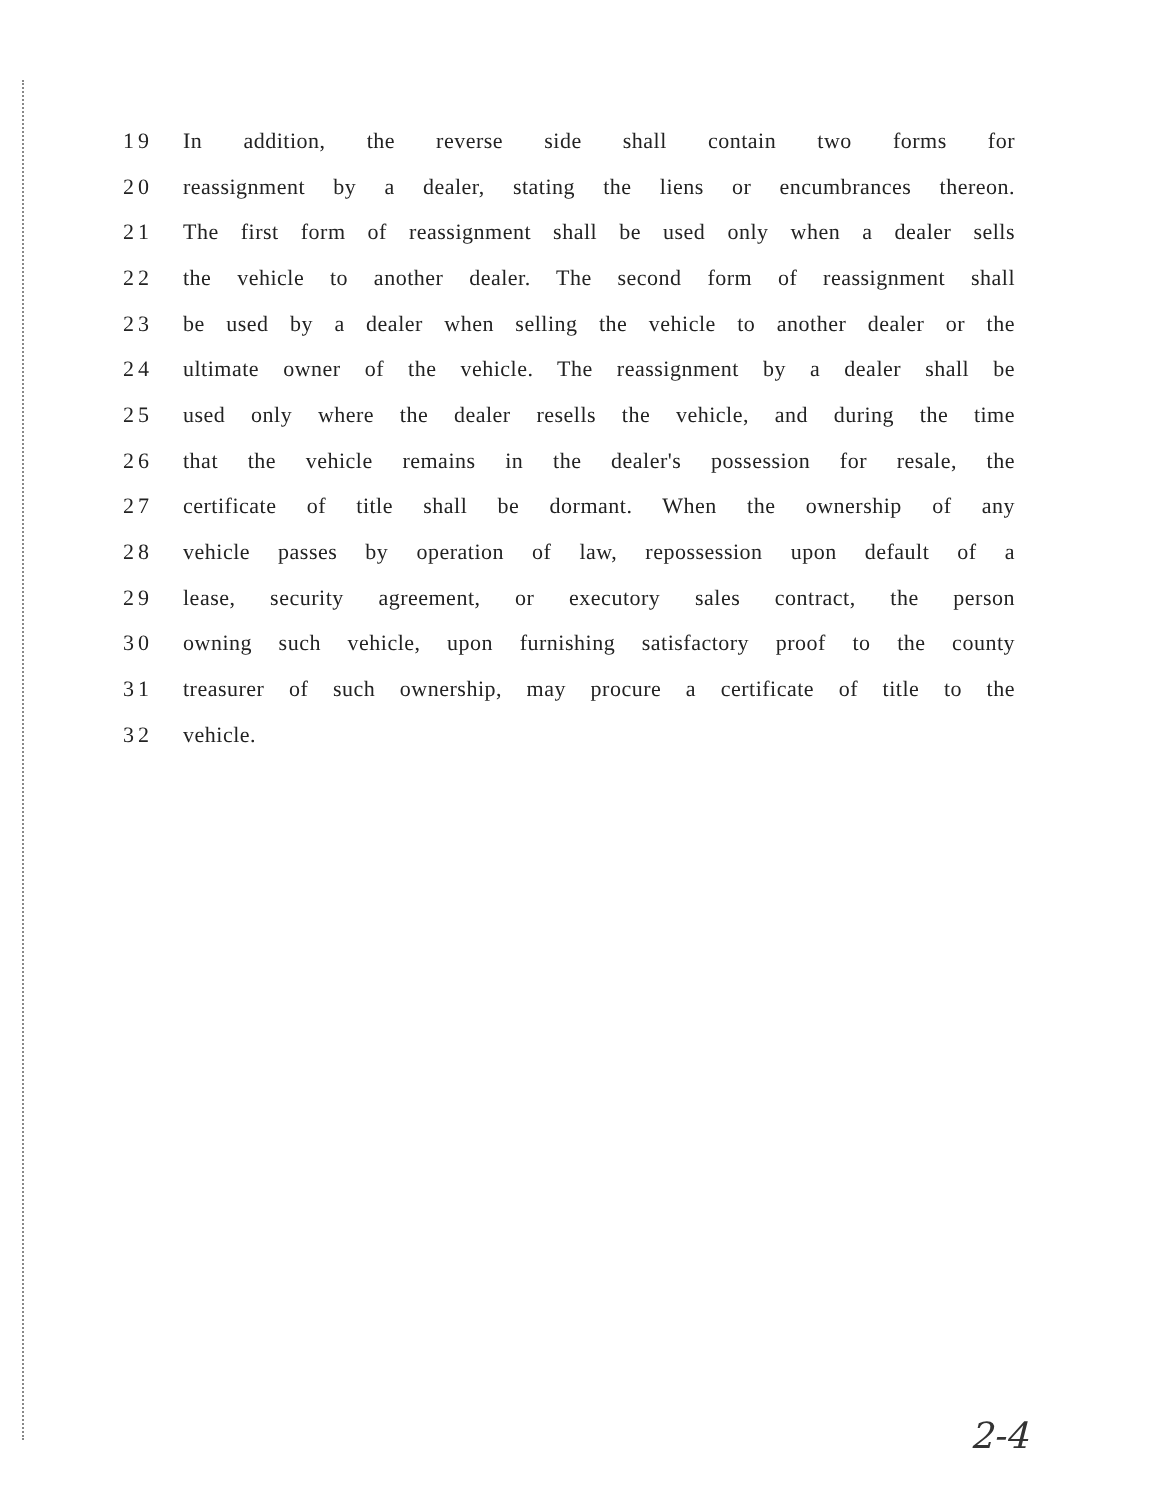19 In addition, the reverse side shall contain two forms for
20
reassignment by a dealer, stating the liens or encumbrances thereon.
21
The first form of reassignment shall be used only when a dealer sells
22
the vehicle to another dealer. The second form of reassignment shall
23
be used by a dealer when selling the vehicle to another dealer or the
24
ultimate owner of the vehicle. The reassignment by a dealer shall be
25
used only where the dealer resells the vehicle, and during the time
26
that the vehicle remains in the dealer's possession for resale, the
27
certificate of title shall be dormant. When the ownership of any
28
vehicle passes by operation of law, repossession upon default of a
29
lease, security agreement, or executory sales contract, the person
30
owning such vehicle, upon furnishing satisfactory proof to the county
31
treasurer of such ownership, may procure a certificate of title to the
32 vehicle.
2-4